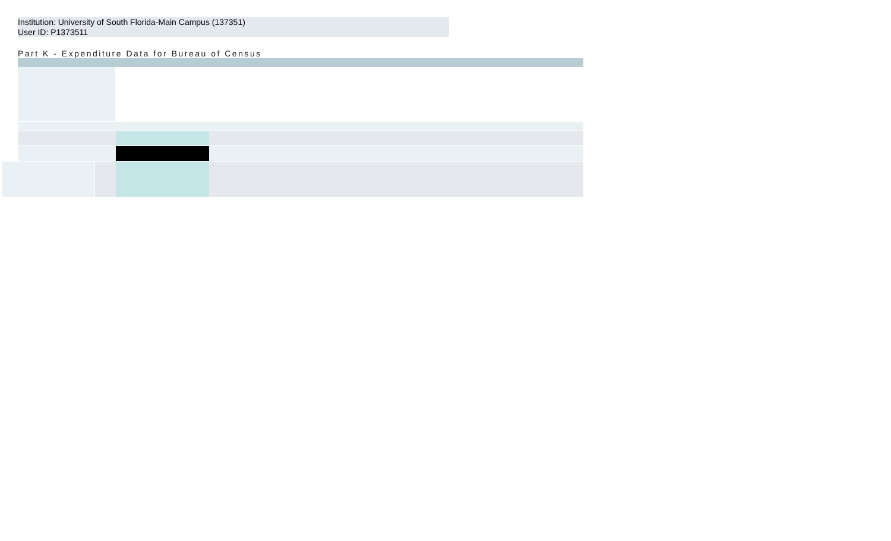Institution: University of South Florida-Main Campus (137351)
User ID: P1373511
Part K - Expenditure Data for Bureau of Census